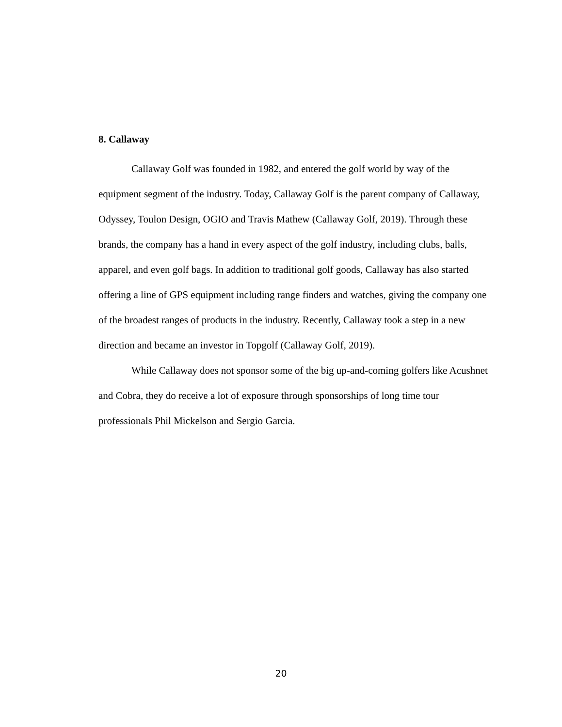8. Callaway
Callaway Golf was founded in 1982, and entered the golf world by way of the equipment segment of the industry. Today, Callaway Golf is the parent company of Callaway, Odyssey, Toulon Design, OGIO and Travis Mathew (Callaway Golf, 2019). Through these brands, the company has a hand in every aspect of the golf industry, including clubs, balls, apparel, and even golf bags. In addition to traditional golf goods, Callaway has also started offering a line of GPS equipment including range finders and watches, giving the company one of the broadest ranges of products in the industry. Recently, Callaway took a step in a new direction and became an investor in Topgolf (Callaway Golf, 2019).
While Callaway does not sponsor some of the big up-and-coming golfers like Acushnet and Cobra, they do receive a lot of exposure through sponsorships of long time tour professionals Phil Mickelson and Sergio Garcia.
20